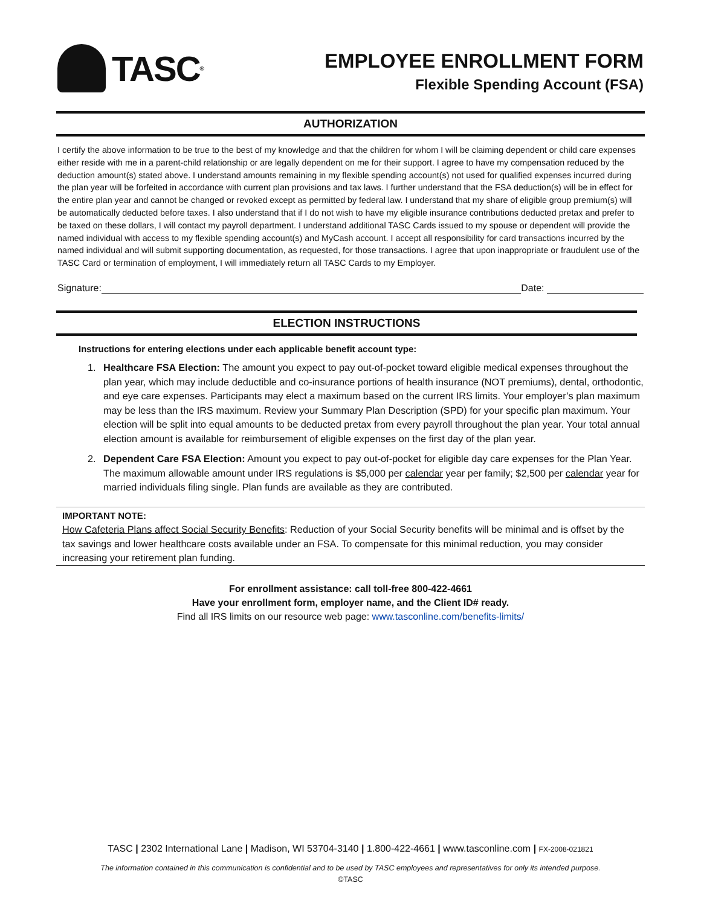TASC<sup>®</sup>
EMPLOYEE ENROLLMENT FORM
Flexible Spending Account (FSA)
AUTHORIZATION
I certify the above information to be true to the best of my knowledge and that the children for whom I will be claiming dependent or child care expenses either reside with me in a parent-child relationship or are legally dependent on me for their support. I agree to have my compensation reduced by the deduction amount(s) stated above. I understand amounts remaining in my flexible spending account(s) not used for qualified expenses incurred during the plan year will be forfeited in accordance with current plan provisions and tax laws. I further understand that the FSA deduction(s) will be in effect for the entire plan year and cannot be changed or revoked except as permitted by federal law. I understand that my share of eligible group premium(s) will be automatically deducted before taxes. I also understand that if I do not wish to have my eligible insurance contributions deducted pretax and prefer to be taxed on these dollars, I will contact my payroll department. I understand additional TASC Cards issued to my spouse or dependent will provide the named individual with access to my flexible spending account(s) and MyCash account. I accept all responsibility for card transactions incurred by the named individual and will submit supporting documentation, as requested, for those transactions. I agree that upon inappropriate or fraudulent use of the TASC Card or termination of employment, I will immediately return all TASC Cards to my Employer.
Signature: Date:
ELECTION INSTRUCTIONS
Instructions for entering elections under each applicable benefit account type:
1. Healthcare FSA Election: The amount you expect to pay out-of-pocket toward eligible medical expenses throughout the plan year, which may include deductible and co-insurance portions of health insurance (NOT premiums), dental, orthodontic, and eye care expenses. Participants may elect a maximum based on the current IRS limits. Your employer’s plan maximum may be less than the IRS maximum. Review your Summary Plan Description (SPD) for your specific plan maximum. Your election will be split into equal amounts to be deducted pretax from every payroll throughout the plan year. Your total annual election amount is available for reimbursement of eligible expenses on the first day of the plan year.
2. Dependent Care FSA Election: Amount you expect to pay out-of-pocket for eligible day care expenses for the Plan Year. The maximum allowable amount under IRS regulations is $5,000 per calendar year per family; $2,500 per calendar year for married individuals filing single. Plan funds are available as they are contributed.
IMPORTANT NOTE:
How Cafeteria Plans affect Social Security Benefits: Reduction of your Social Security benefits will be minimal and is offset by the tax savings and lower healthcare costs available under an FSA. To compensate for this minimal reduction, you may consider increasing your retirement plan funding.
For enrollment assistance: call toll-free 800-422-4661
Have your enrollment form, employer name, and the Client ID# ready.
Find all IRS limits on our resource web page: www.tasconline.com/benefits-limits/
TASC | 2302 International Lane | Madison, WI 53704-3140 | 1.800-422-4661 | www.tasconline.com | FX-2008-021821
The information contained in this communication is confidential and to be used by TASC employees and representatives for only its intended purpose.
©TASC